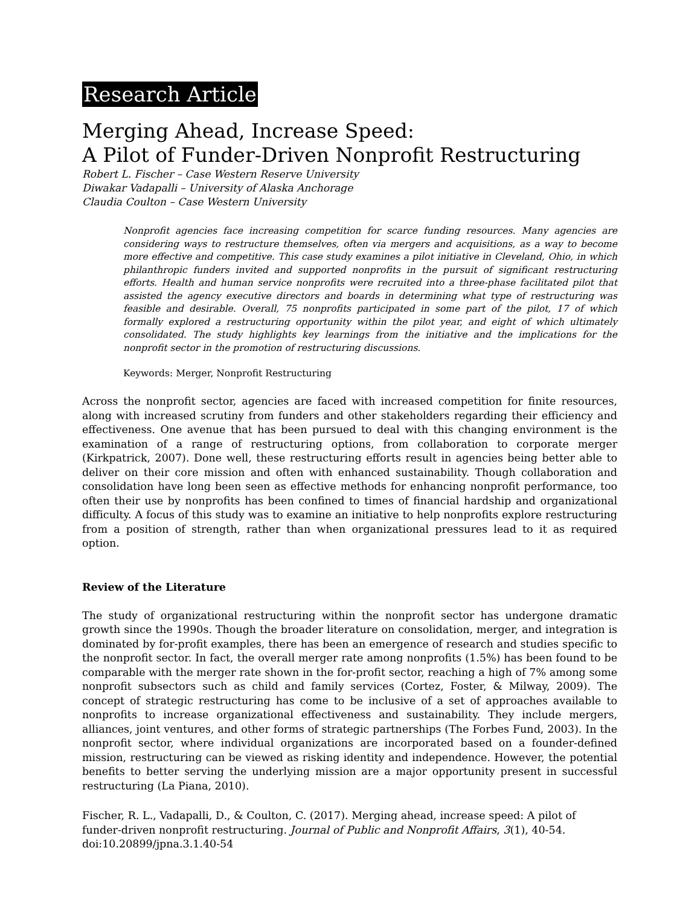Research Article
Merging Ahead, Increase Speed:
A Pilot of Funder-Driven Nonprofit Restructuring
Robert L. Fischer – Case Western Reserve University
Diwakar Vadapalli – University of Alaska Anchorage
Claudia Coulton – Case Western University
Nonprofit agencies face increasing competition for scarce funding resources. Many agencies are considering ways to restructure themselves, often via mergers and acquisitions, as a way to become more effective and competitive. This case study examines a pilot initiative in Cleveland, Ohio, in which philanthropic funders invited and supported nonprofits in the pursuit of significant restructuring efforts. Health and human service nonprofits were recruited into a three-phase facilitated pilot that assisted the agency executive directors and boards in determining what type of restructuring was feasible and desirable. Overall, 75 nonprofits participated in some part of the pilot, 17 of which formally explored a restructuring opportunity within the pilot year, and eight of which ultimately consolidated. The study highlights key learnings from the initiative and the implications for the nonprofit sector in the promotion of restructuring discussions.
Keywords: Merger, Nonprofit Restructuring
Across the nonprofit sector, agencies are faced with increased competition for finite resources, along with increased scrutiny from funders and other stakeholders regarding their efficiency and effectiveness. One avenue that has been pursued to deal with this changing environment is the examination of a range of restructuring options, from collaboration to corporate merger (Kirkpatrick, 2007). Done well, these restructuring efforts result in agencies being better able to deliver on their core mission and often with enhanced sustainability. Though collaboration and consolidation have long been seen as effective methods for enhancing nonprofit performance, too often their use by nonprofits has been confined to times of financial hardship and organizational difficulty. A focus of this study was to examine an initiative to help nonprofits explore restructuring from a position of strength, rather than when organizational pressures lead to it as required option.
Review of the Literature
The study of organizational restructuring within the nonprofit sector has undergone dramatic growth since the 1990s. Though the broader literature on consolidation, merger, and integration is dominated by for-profit examples, there has been an emergence of research and studies specific to the nonprofit sector. In fact, the overall merger rate among nonprofits (1.5%) has been found to be comparable with the merger rate shown in the for-profit sector, reaching a high of 7% among some nonprofit subsectors such as child and family services (Cortez, Foster, & Milway, 2009). The concept of strategic restructuring has come to be inclusive of a set of approaches available to nonprofits to increase organizational effectiveness and sustainability. They include mergers, alliances, joint ventures, and other forms of strategic partnerships (The Forbes Fund, 2003). In the nonprofit sector, where individual organizations are incorporated based on a founder-defined mission, restructuring can be viewed as risking identity and independence. However, the potential benefits to better serving the underlying mission are a major opportunity present in successful restructuring (La Piana, 2010).
Fischer, R. L., Vadapalli, D., & Coulton, C. (2017). Merging ahead, increase speed: A pilot of funder-driven nonprofit restructuring. Journal of Public and Nonprofit Affairs, 3(1), 40-54. doi:10.20899/jpna.3.1.40-54